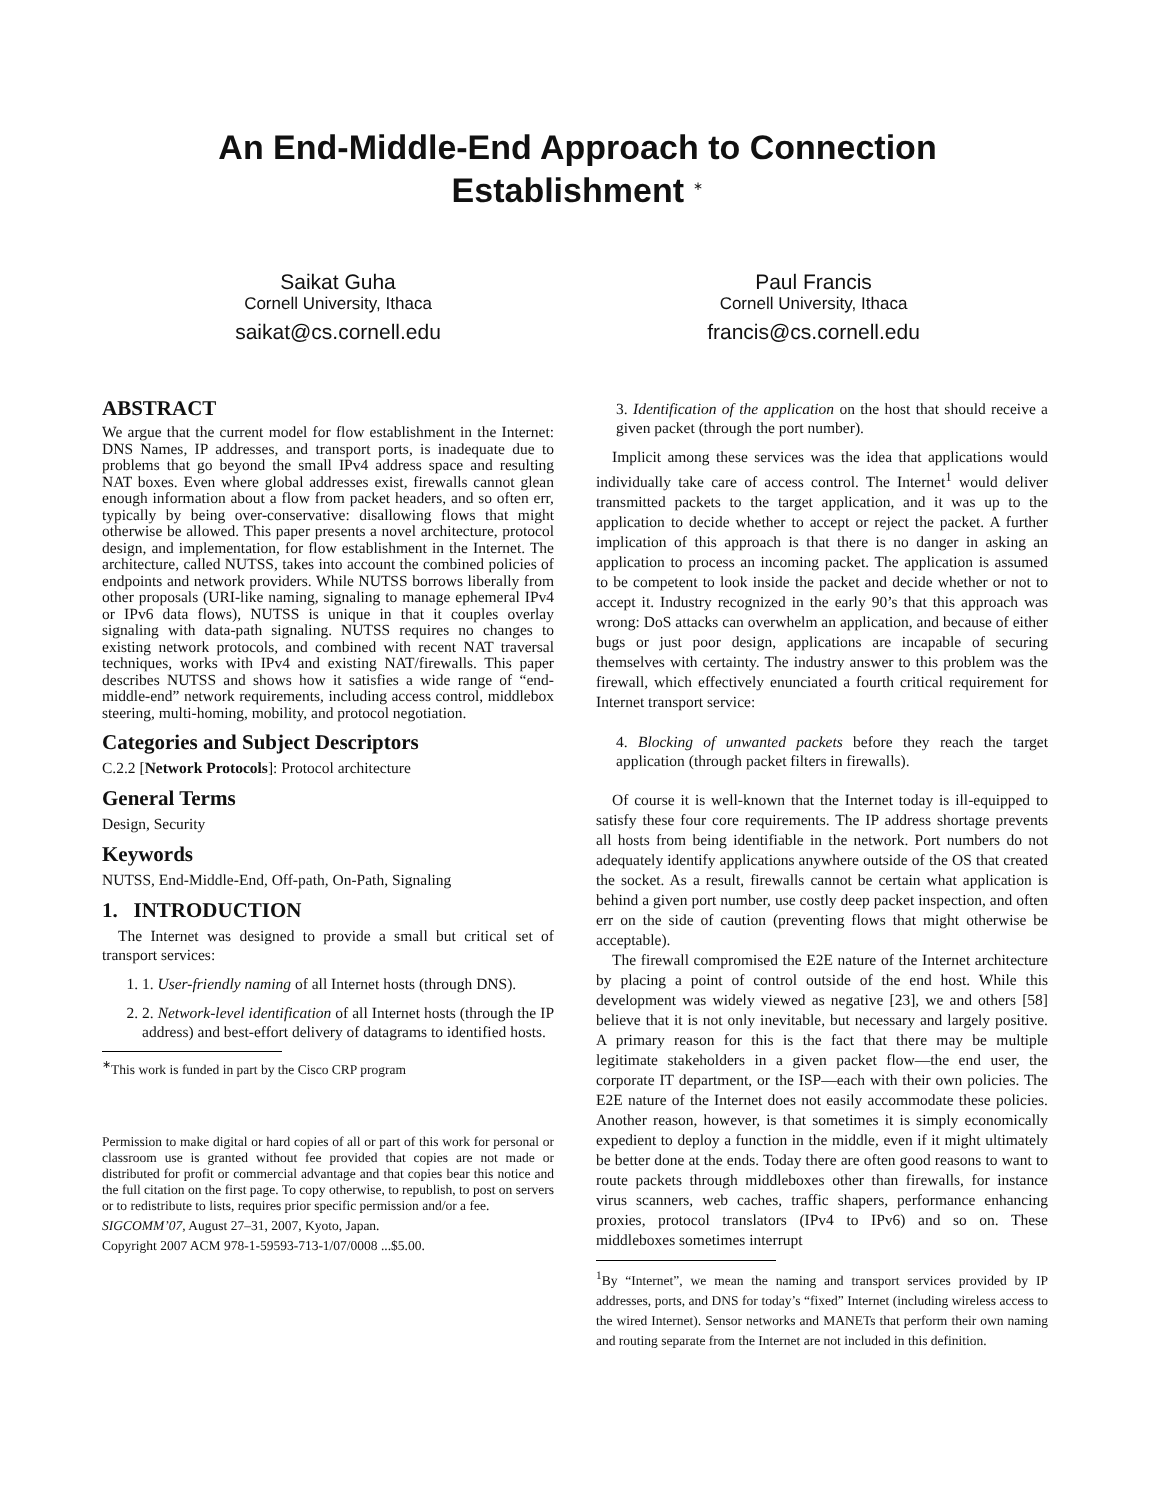An End-Middle-End Approach to Connection Establishment <sup>∗</sup>
Saikat Guha
Cornell University, Ithaca
saikat@cs.cornell.edu
Paul Francis
Cornell University, Ithaca
francis@cs.cornell.edu
ABSTRACT
We argue that the current model for flow establishment in the Internet: DNS Names, IP addresses, and transport ports, is inadequate due to problems that go beyond the small IPv4 address space and resulting NAT boxes. Even where global addresses exist, firewalls cannot glean enough information about a flow from packet headers, and so often err, typically by being over-conservative: disallowing flows that might otherwise be allowed. This paper presents a novel architecture, protocol design, and implementation, for flow establishment in the Internet. The architecture, called NUTSS, takes into account the combined policies of endpoints and network providers. While NUTSS borrows liberally from other proposals (URI-like naming, signaling to manage ephemeral IPv4 or IPv6 data flows), NUTSS is unique in that it couples overlay signaling with data-path signaling. NUTSS requires no changes to existing network protocols, and combined with recent NAT traversal techniques, works with IPv4 and existing NAT/firewalls. This paper describes NUTSS and shows how it satisfies a wide range of “end-middle-end” network requirements, including access control, middlebox steering, multi-homing, mobility, and protocol negotiation.
Categories and Subject Descriptors
C.2.2 [Network Protocols]: Protocol architecture
General Terms
Design, Security
Keywords
NUTSS, End-Middle-End, Off-path, On-Path, Signaling
1. INTRODUCTION
The Internet was designed to provide a small but critical set of transport services:
1. 1. User-friendly naming of all Internet hosts (through DNS).
2. 2. Network-level identification of all Internet hosts (through the IP address) and best-effort delivery of datagrams to identified hosts.
<sup>∗</sup>This work is funded in part by the Cisco CRP program
Permission to make digital or hard copies of all or part of this work for personal or classroom use is granted without fee provided that copies are not made or distributed for profit or commercial advantage and that copies bear this notice and the full citation on the first page. To copy otherwise, to republish, to post on servers or to redistribute to lists, requires prior specific permission and/or a fee.
SIGCOMM’07, August 27–31, 2007, Kyoto, Japan.
Copyright 2007 ACM 978-1-59593-713-1/07/0008 ...$5.00.
3. Identification of the application on the host that should receive a given packet (through the port number).
Implicit among these services was the idea that applications would individually take care of access control. The Internet<sup>1</sup> would deliver transmitted packets to the target application, and it was up to the application to decide whether to accept or reject the packet. A further implication of this approach is that there is no danger in asking an application to process an incoming packet. The application is assumed to be competent to look inside the packet and decide whether or not to accept it. Industry recognized in the early 90’s that this approach was wrong: DoS attacks can overwhelm an application, and because of either bugs or just poor design, applications are incapable of securing themselves with certainty. The industry answer to this problem was the firewall, which effectively enunciated a fourth critical requirement for Internet transport service:
4. Blocking of unwanted packets before they reach the target application (through packet filters in firewalls).
Of course it is well-known that the Internet today is ill-equipped to satisfy these four core requirements. The IP address shortage prevents all hosts from being identifiable in the network. Port numbers do not adequately identify applications anywhere outside of the OS that created the socket. As a result, firewalls cannot be certain what application is behind a given port number, use costly deep packet inspection, and often err on the side of caution (preventing flows that might otherwise be acceptable).
The firewall compromised the E2E nature of the Internet architecture by placing a point of control outside of the end host. While this development was widely viewed as negative [23], we and others [58] believe that it is not only inevitable, but necessary and largely positive. A primary reason for this is the fact that there may be multiple legitimate stakeholders in a given packet flow—the end user, the corporate IT department, or the ISP—each with their own policies. The E2E nature of the Internet does not easily accommodate these policies. Another reason, however, is that sometimes it is simply economically expedient to deploy a function in the middle, even if it might ultimately be better done at the ends. Today there are often good reasons to want to route packets through middleboxes other than firewalls, for instance virus scanners, web caches, traffic shapers, performance enhancing proxies, protocol translators (IPv4 to IPv6) and so on. These middleboxes sometimes interrupt
<sup>1</sup> By “Internet”, we mean the naming and transport services provided by IP addresses, ports, and DNS for today’s “fixed” Internet (including wireless access to the wired Internet). Sensor networks and MANETs that perform their own naming and routing separate from the Internet are not included in this definition.